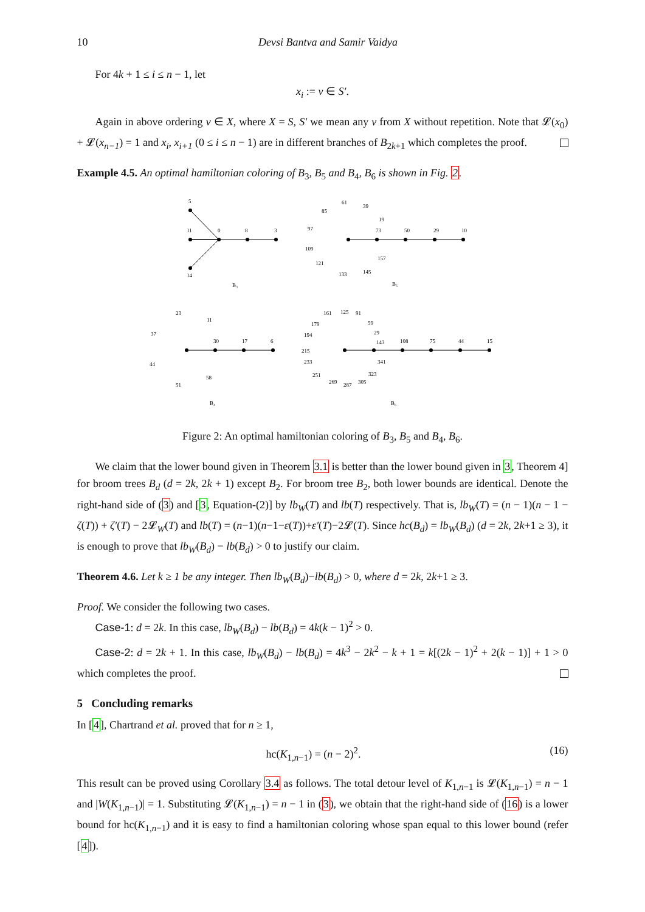10 Devsi Bantva and Samir Vaidya
For 4k + 1 ≤ i ≤ n − 1, let
x<sub>i</sub> := v ∈ S′.
Again in above ordering v ∈ X, where X = S, S′ we mean any v from X without repetition. Note that 𝓛(x<sub>0</sub>) + 𝓛(x<sub>n−1</sub>) = 1 and x<sub>i</sub>, x<sub>i+1</sub> (0 ≤ i ≤ n − 1) are in different branches of B<sub>2k+1</sub> which completes the proof.
Example 4.5. An optimal hamiltonian coloring of B<sub>3</sub>, B<sub>5</sub> and B<sub>4</sub>, B<sub>6</sub> is shown in Fig. 2.
5
11
0
8
3
14
B₃
61
85
39
19
97
73
50
29
10
109
121
133
145
157
B₅
23
11
37
30
17
6
44
58
51
B₄
161
125
91
59
179
29
194
143
108
75
44
15
215
233
341
251
323
269
287
305
B₆
Figure 2: An optimal hamiltonian coloring of B<sub>3</sub>, B<sub>5</sub> and B<sub>4</sub>, B<sub>6</sub>.
We claim that the lower bound given in Theorem 3.1 is better than the lower bound given in 3, Theorem 4] for broom trees B<sub>d</sub> (d = 2k, 2k + 1) except B<sub>2</sub>. For broom tree B<sub>2</sub>, both lower bounds are identical. Denote the right-hand side of (3) and [3, Equation-(2)] by lb<sub>W</sub>(T) and lb(T) respectively. That is, lb<sub>W</sub>(T) = (n − 1)(n − 1 − ζ(T)) + ζ′(T) − 2𝓛<sub>W</sub>(T) and lb(T) = (n−1)(n−1−ε(T))+ε′(T)−2𝓛(T). Since hc(B<sub>d</sub>) = lb<sub>W</sub>(B<sub>d</sub>) (d = 2k, 2k+1 ≥ 3), it is enough to prove that lb<sub>W</sub>(B<sub>d</sub>) − lb(B<sub>d</sub>) > 0 to justify our claim.
Theorem 4.6. Let k ≥ 1 be any integer. Then lb<sub>W</sub>(B<sub>d</sub>)−lb(B<sub>d</sub>) > 0, where d = 2k, 2k+1 ≥ 3.
Proof. We consider the following two cases.
Case-1: d = 2k. In this case, lb<sub>W</sub>(B<sub>d</sub>) − lb(B<sub>d</sub>) = 4k(k − 1)<sup>2</sup> > 0.
Case-2: d = 2k + 1. In this case, lb<sub>W</sub>(B<sub>d</sub>) − lb(B<sub>d</sub>) = 4k<sup>3</sup> − 2k<sup>2</sup> − k + 1 = k[(2k − 1)<sup>2</sup> + 2(k − 1)] + 1 > 0 which completes the proof.
5 Concluding remarks
In [4], Chartrand et al. proved that for n ≥ 1,
hc(K<sub>1,n−1</sub>) = (n − 2)<sup>2</sup>. (16)
This result can be proved using Corollary 3.4 as follows. The total detour level of K<sub>1,n−1</sub> is 𝓛(K<sub>1,n−1</sub>) = n − 1 and |W(K<sub>1,n−1</sub>)| = 1. Substituting 𝓛(K<sub>1,n−1</sub>) = n − 1 in (3), we obtain that the right-hand side of (16) is a lower bound for hc(K<sub>1,n−1</sub>) and it is easy to find a hamiltonian coloring whose span equal to this lower bound (refer [4]).